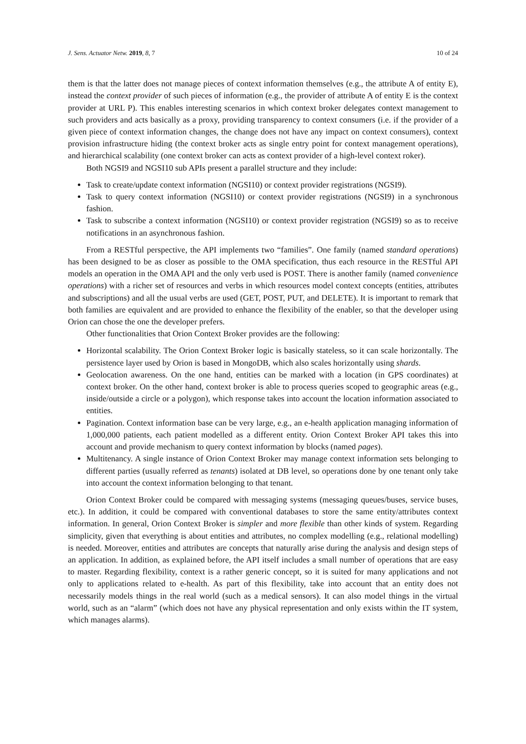J. Sens. Actuator Netw. 2019, 8, 7 10 of 24
them is that the latter does not manage pieces of context information themselves (e.g., the attribute A of entity E), instead the context provider of such pieces of information (e.g., the provider of attribute A of entity E is the context provider at URL P). This enables interesting scenarios in which context broker delegates context management to such providers and acts basically as a proxy, providing transparency to context consumers (i.e. if the provider of a given piece of context information changes, the change does not have any impact on context consumers), context provision infrastructure hiding (the context broker acts as single entry point for context management operations), and hierarchical scalability (one context broker can acts as context provider of a high-level context roker).
Both NGSI9 and NGSI10 sub APIs present a parallel structure and they include:
Task to create/update context information (NGSI10) or context provider registrations (NGSI9).
Task to query context information (NGSI10) or context provider registrations (NGSI9) in a synchronous fashion.
Task to subscribe a context information (NGSI10) or context provider registration (NGSI9) so as to receive notifications in an asynchronous fashion.
From a RESTful perspective, the API implements two “families”. One family (named standard operations) has been designed to be as closer as possible to the OMA specification, thus each resource in the RESTful API models an operation in the OMA API and the only verb used is POST. There is another family (named convenience operations) with a richer set of resources and verbs in which resources model context concepts (entities, attributes and subscriptions) and all the usual verbs are used (GET, POST, PUT, and DELETE). It is important to remark that both families are equivalent and are provided to enhance the flexibility of the enabler, so that the developer using Orion can chose the one the developer prefers.
Other functionalities that Orion Context Broker provides are the following:
Horizontal scalability. The Orion Context Broker logic is basically stateless, so it can scale horizontally. The persistence layer used by Orion is based in MongoDB, which also scales horizontally using shards.
Geolocation awareness. On the one hand, entities can be marked with a location (in GPS coordinates) at context broker. On the other hand, context broker is able to process queries scoped to geographic areas (e.g., inside/outside a circle or a polygon), which response takes into account the location information associated to entities.
Pagination. Context information base can be very large, e.g., an e-health application managing information of 1,000,000 patients, each patient modelled as a different entity. Orion Context Broker API takes this into account and provide mechanism to query context information by blocks (named pages).
Multitenancy. A single instance of Orion Context Broker may manage context information sets belonging to different parties (usually referred as tenants) isolated at DB level, so operations done by one tenant only take into account the context information belonging to that tenant.
Orion Context Broker could be compared with messaging systems (messaging queues/buses, service buses, etc.). In addition, it could be compared with conventional databases to store the same entity/attributes context information. In general, Orion Context Broker is simpler and more flexible than other kinds of system. Regarding simplicity, given that everything is about entities and attributes, no complex modelling (e.g., relational modelling) is needed. Moreover, entities and attributes are concepts that naturally arise during the analysis and design steps of an application. In addition, as explained before, the API itself includes a small number of operations that are easy to master. Regarding flexibility, context is a rather generic concept, so it is suited for many applications and not only to applications related to e-health. As part of this flexibility, take into account that an entity does not necessarily models things in the real world (such as a medical sensors). It can also model things in the virtual world, such as an “alarm” (which does not have any physical representation and only exists within the IT system, which manages alarms).